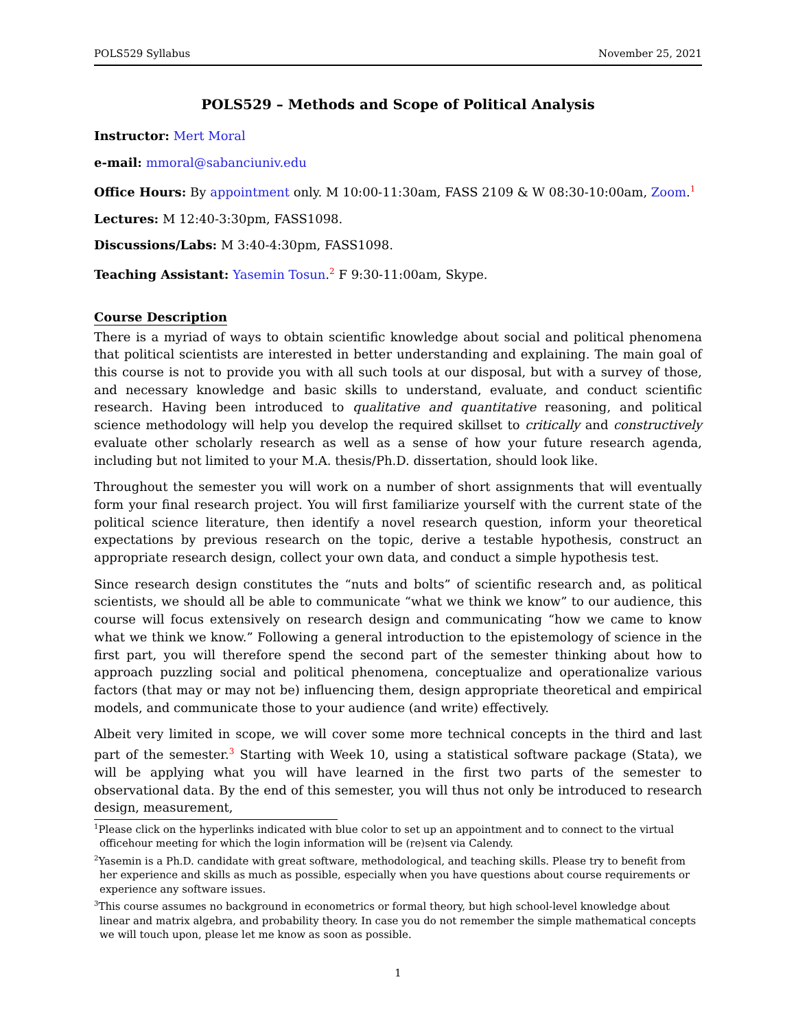POLS529 Syllabus November 25, 2021
POLS529 – Methods and Scope of Political Analysis
Instructor: Mert Moral
e-mail: mmoral@sabanciuniv.edu
Office Hours: By appointment only. M 10:00-11:30am, FASS 2109 & W 08:30-10:00am, Zoom.<sup>1</sup>
Lectures: M 12:40-3:30pm, FASS1098.
Discussions/Labs: M 3:40-4:30pm, FASS1098.
Teaching Assistant: Yasemin Tosun.<sup>2</sup> F 9:30-11:00am, Skype.
Course Description
There is a myriad of ways to obtain scientific knowledge about social and political phenomena that political scientists are interested in better understanding and explaining. The main goal of this course is not to provide you with all such tools at our disposal, but with a survey of those, and necessary knowledge and basic skills to understand, evaluate, and conduct scientific research. Having been introduced to qualitative and quantitative reasoning, and political science methodology will help you develop the required skillset to critically and constructively evaluate other scholarly research as well as a sense of how your future research agenda, including but not limited to your M.A. thesis/Ph.D. dissertation, should look like.
Throughout the semester you will work on a number of short assignments that will eventually form your final research project. You will first familiarize yourself with the current state of the political science literature, then identify a novel research question, inform your theoretical expectations by previous research on the topic, derive a testable hypothesis, construct an appropriate research design, collect your own data, and conduct a simple hypothesis test.
Since research design constitutes the “nuts and bolts” of scientific research and, as political scientists, we should all be able to communicate “what we think we know” to our audience, this course will focus extensively on research design and communicating “how we came to know what we think we know.” Following a general introduction to the epistemology of science in the first part, you will therefore spend the second part of the semester thinking about how to approach puzzling social and political phenomena, conceptualize and operationalize various factors (that may or may not be) influencing them, design appropriate theoretical and empirical models, and communicate those to your audience (and write) effectively.
Albeit very limited in scope, we will cover some more technical concepts in the third and last part of the semester.<sup>3</sup> Starting with Week 10, using a statistical software package (Stata), we will be applying what you will have learned in the first two parts of the semester to observational data. By the end of this semester, you will thus not only be introduced to research design, measurement,
<sup>1</sup> Please click on the hyperlinks indicated with blue color to set up an appointment and to connect to the virtual officehour meeting for which the login information will be (re)sent via Calendy.
<sup>2</sup> Yasemin is a Ph.D. candidate with great software, methodological, and teaching skills. Please try to benefit from her experience and skills as much as possible, especially when you have questions about course requirements or experience any software issues.
<sup>3</sup> This course assumes no background in econometrics or formal theory, but high school-level knowledge about linear and matrix algebra, and probability theory. In case you do not remember the simple mathematical concepts we will touch upon, please let me know as soon as possible.
1